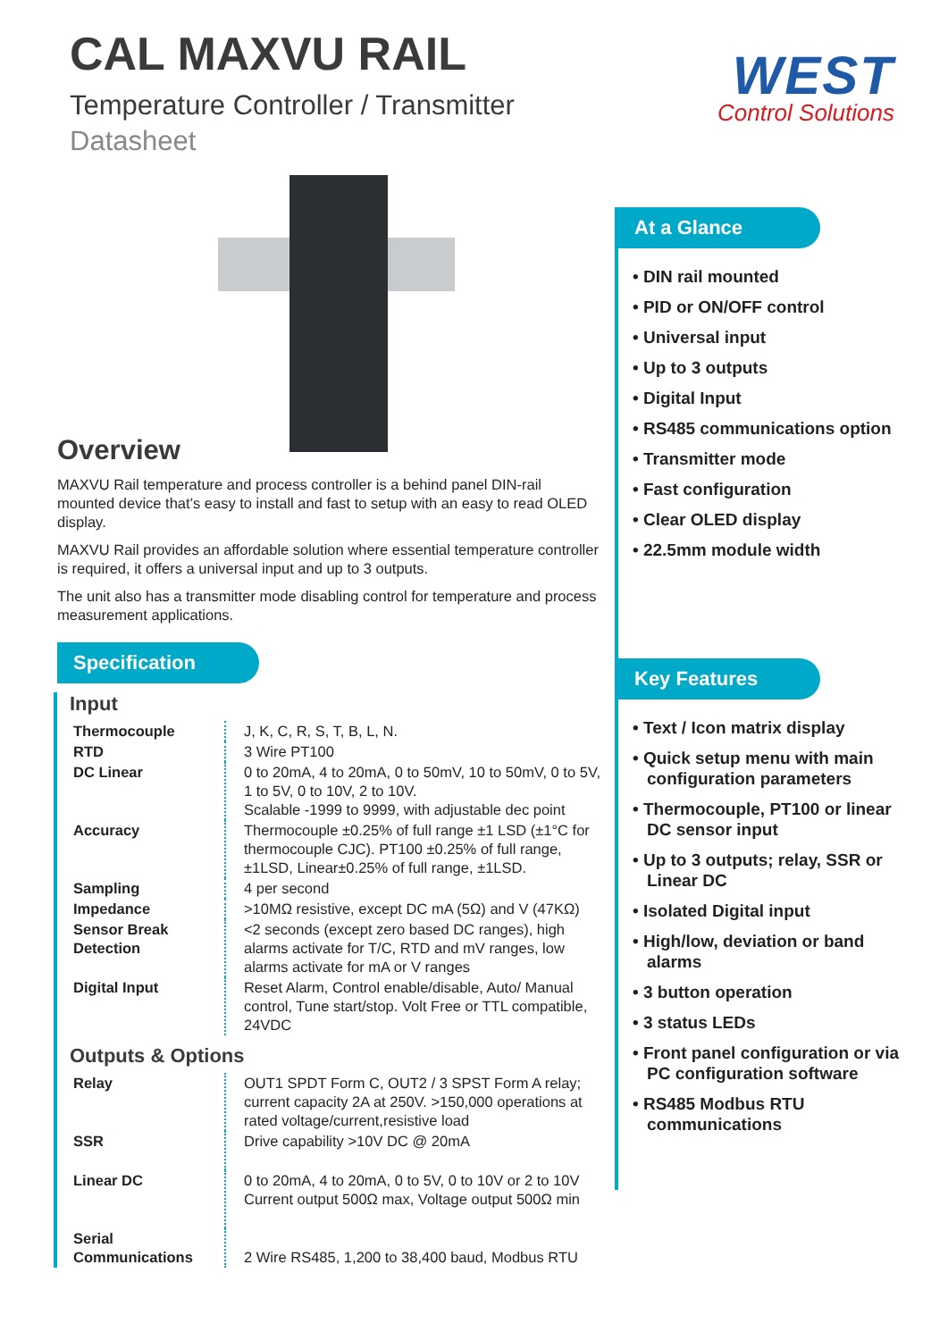WEST
Control Solutions
CAL MAXVU RAIL
Temperature Controller / Transmitter
Datasheet
Overview
MAXVU Rail temperature and process controller is a behind panel DIN-rail mounted device that’s easy to install and fast to setup with an easy to read OLED display.
MAXVU Rail provides an affordable solution where essential temperature controller is required, it offers a universal input and up to 3 outputs.
The unit also has a transmitter mode disabling control for temperature and process measurement applications.
Specification
Input
| Thermocouple | | J, K, C, R, S, T, B, L, N. |
| RTD | | 3 Wire PT100 |
| DC Linear | | 0 to 20mA, 4 to 20mA, 0 to 50mV, 10 to 50mV, 0 to 5V, 1 to 5V, 0 to 10V, 2 to 10V. Scalable -1999 to 9999, with adjustable dec point |
| Accuracy | | Thermocouple ±0.25% of full range ±1 LSD (±1°C for thermocouple CJC). PT100 ±0.25% of full range, ±1LSD, Linear±0.25% of full range, ±1LSD. |
| Sampling | | 4 per second |
| Impedance | | >10MΩ resistive, except DC mA (5Ω) and V (47KΩ) |
| Sensor Break Detection | | <2 seconds (except zero based DC ranges), high alarms activate for T/C, RTD and mV ranges, low alarms activate for mA or V ranges |
| Digital Input | | Reset Alarm, Control enable/disable, Auto/ Manual control, Tune start/stop. Volt Free or TTL compatible, 24VDC |
Outputs & Options
| Relay | | OUT1 SPDT Form C, OUT2 / 3 SPST Form A relay; current capacity 2A at 250V. >150,000 operations at rated voltage/current,resistive load |
| SSR | | Drive capability >10V DC @ 20mA |
| Linear DC | | 0 to 20mA, 4 to 20mA, 0 to 5V, 0 to 10V or 2 to 10V Current output 500Ω max, Voltage output 500Ω min |
| Serial Communications | | 2 Wire RS485, 1,200 to 38,400 baud, Modbus RTU |
At a Glance
• DIN rail mounted
• PID or ON/OFF control
• Universal input
• Up to 3 outputs
• Digital Input
• RS485 communications option
• Transmitter mode
• Fast configuration
• Clear OLED display
• 22.5mm module width
Key Features
• Text / Icon matrix display
• Quick setup menu with main configuration parameters
• Thermocouple, PT100 or linear DC sensor input
• Up to 3 outputs; relay, SSR or Linear DC
• Isolated Digital input
• High/low, deviation or band alarms
• 3 button operation
• 3 status LEDs
• Front panel configuration or via PC configuration software
• RS485 Modbus RTU communications